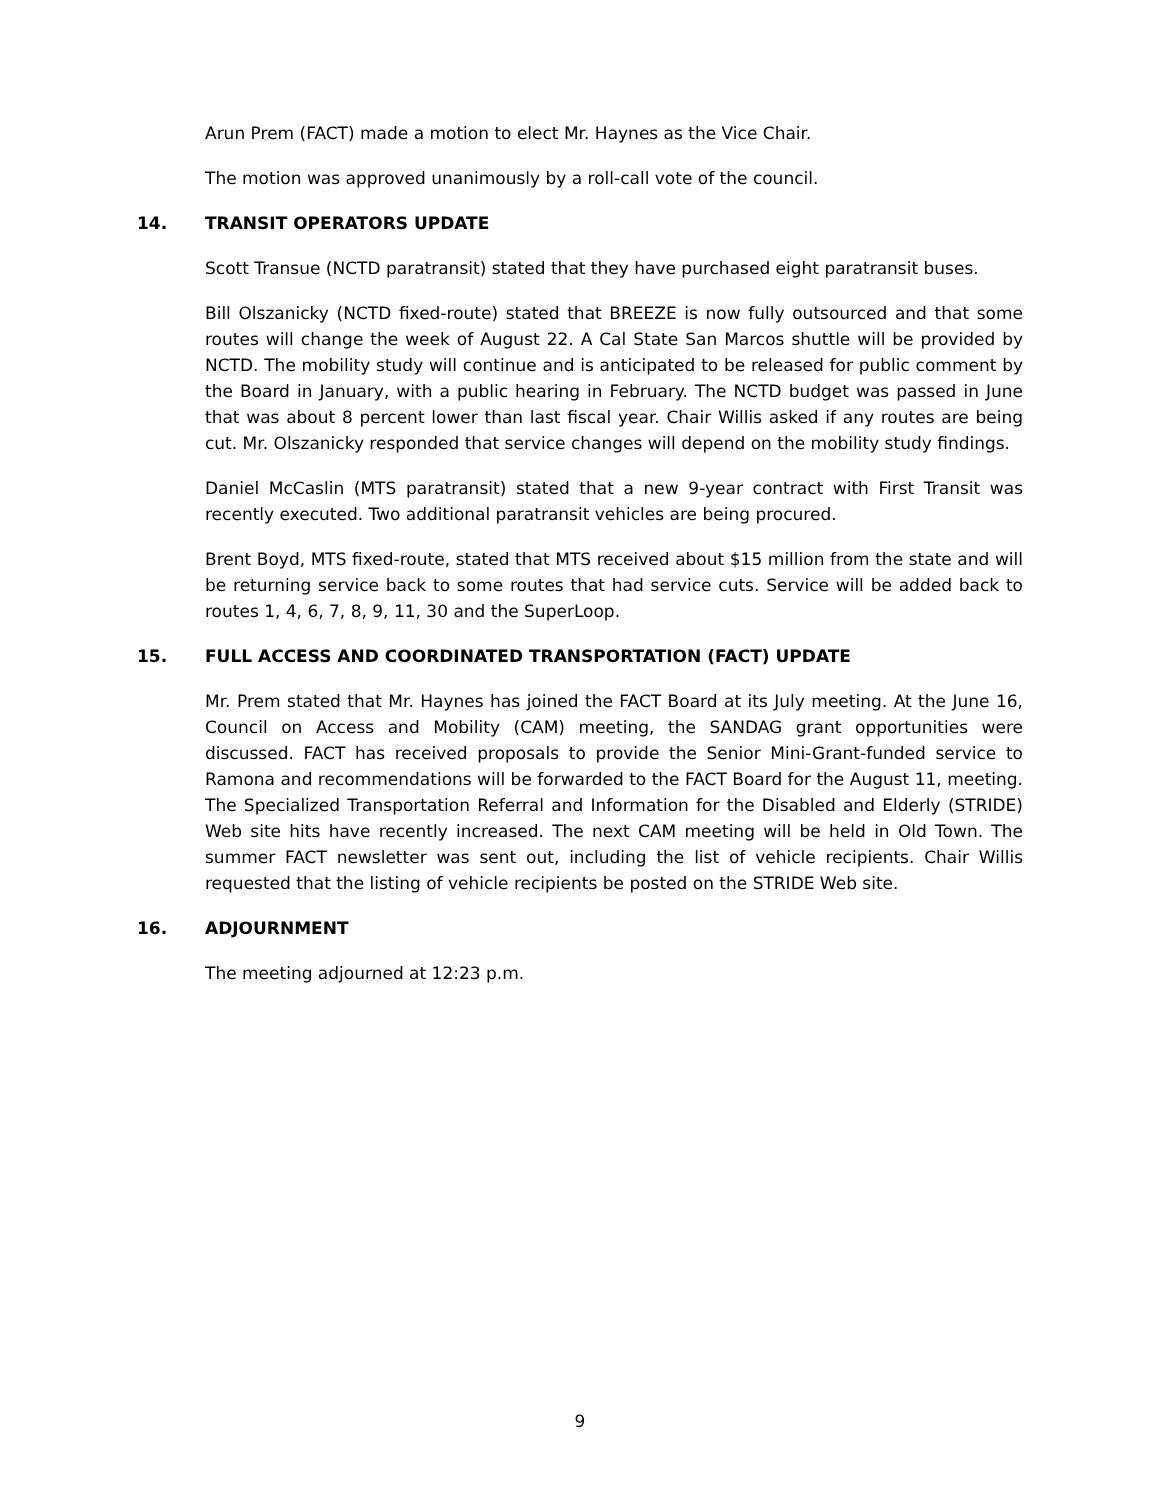Arun Prem (FACT) made a motion to elect Mr. Haynes as the Vice Chair.
The motion was approved unanimously by a roll-call vote of the council.
14. TRANSIT OPERATORS UPDATE
Scott Transue (NCTD paratransit) stated that they have purchased eight paratransit buses.
Bill Olszanicky (NCTD fixed-route) stated that BREEZE is now fully outsourced and that some routes will change the week of August 22. A Cal State San Marcos shuttle will be provided by NCTD. The mobility study will continue and is anticipated to be released for public comment by the Board in January, with a public hearing in February. The NCTD budget was passed in June that was about 8 percent lower than last fiscal year. Chair Willis asked if any routes are being cut. Mr. Olszanicky responded that service changes will depend on the mobility study findings.
Daniel McCaslin (MTS paratransit) stated that a new 9-year contract with First Transit was recently executed. Two additional paratransit vehicles are being procured.
Brent Boyd, MTS fixed-route, stated that MTS received about $15 million from the state and will be returning service back to some routes that had service cuts. Service will be added back to routes 1, 4, 6, 7, 8, 9, 11, 30 and the SuperLoop.
15. FULL ACCESS AND COORDINATED TRANSPORTATION (FACT) UPDATE
Mr. Prem stated that Mr. Haynes has joined the FACT Board at its July meeting. At the June 16, Council on Access and Mobility (CAM) meeting, the SANDAG grant opportunities were discussed. FACT has received proposals to provide the Senior Mini-Grant-funded service to Ramona and recommendations will be forwarded to the FACT Board for the August 11, meeting. The Specialized Transportation Referral and Information for the Disabled and Elderly (STRIDE) Web site hits have recently increased. The next CAM meeting will be held in Old Town. The summer FACT newsletter was sent out, including the list of vehicle recipients. Chair Willis requested that the listing of vehicle recipients be posted on the STRIDE Web site.
16. ADJOURNMENT
The meeting adjourned at 12:23 p.m.
9